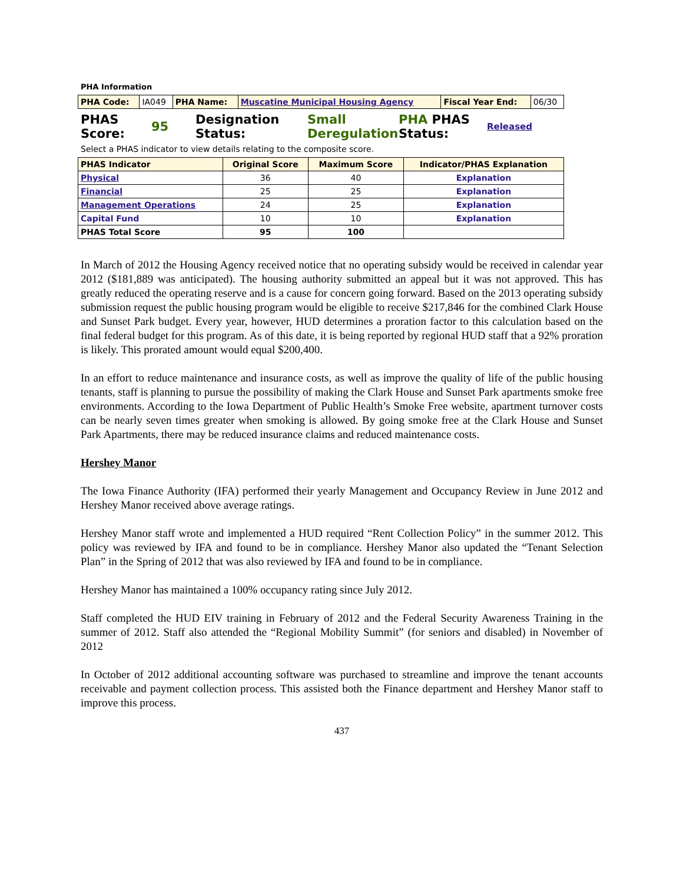PHA Information
| PHA Code: | IA049 | PHA Name: | Muscatine Municipal Housing Agency | Fiscal Year End: | 06/30 |
PHAS Score:
95
Designation Status:
Small Deregulation
PHA PHAS Status:
Released
Select a PHAS indicator to view details relating to the composite score.
| PHAS Indicator | Original Score | Maximum Score | Indicator/PHAS Explanation |
| Physical | 36 | 40 | Explanation |
| Financial | 25 | 25 | Explanation |
| Management Operations | 24 | 25 | Explanation |
| Capital Fund | 10 | 10 | Explanation |
| PHAS Total Score | 95 | 100 | |
In March of 2012 the Housing Agency received notice that no operating subsidy would be received in calendar year 2012 ($181,889 was anticipated). The housing authority submitted an appeal but it was not approved. This has greatly reduced the operating reserve and is a cause for concern going forward. Based on the 2013 operating subsidy submission request the public housing program would be eligible to receive $217,846 for the combined Clark House and Sunset Park budget. Every year, however, HUD determines a proration factor to this calculation based on the final federal budget for this program. As of this date, it is being reported by regional HUD staff that a 92% proration is likely. This prorated amount would equal $200,400.
In an effort to reduce maintenance and insurance costs, as well as improve the quality of life of the public housing tenants, staff is planning to pursue the possibility of making the Clark House and Sunset Park apartments smoke free environments. According to the Iowa Department of Public Health’s Smoke Free website, apartment turnover costs can be nearly seven times greater when smoking is allowed. By going smoke free at the Clark House and Sunset Park Apartments, there may be reduced insurance claims and reduced maintenance costs.
Hershey Manor
The Iowa Finance Authority (IFA) performed their yearly Management and Occupancy Review in June 2012 and Hershey Manor received above average ratings.
Hershey Manor staff wrote and implemented a HUD required “Rent Collection Policy” in the summer 2012. This policy was reviewed by IFA and found to be in compliance. Hershey Manor also updated the “Tenant Selection Plan” in the Spring of 2012 that was also reviewed by IFA and found to be in compliance.
Hershey Manor has maintained a 100% occupancy rating since July 2012.
Staff completed the HUD EIV training in February of 2012 and the Federal Security Awareness Training in the summer of 2012. Staff also attended the “Regional Mobility Summit” (for seniors and disabled) in November of 2012
In October of 2012 additional accounting software was purchased to streamline and improve the tenant accounts receivable and payment collection process. This assisted both the Finance department and Hershey Manor staff to improve this process.
437